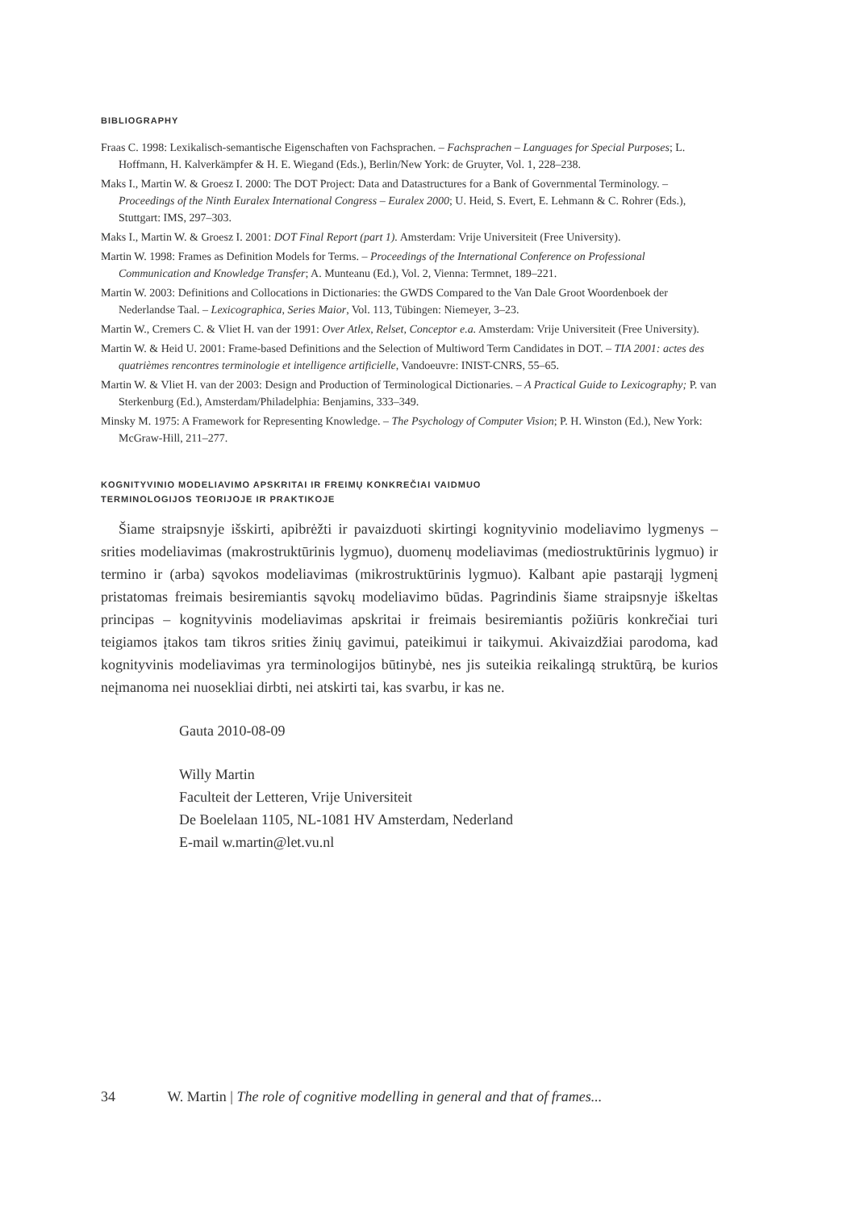BIBLIOGRAPHY
Fraas C. 1998: Lexikalisch-semantische Eigenschaften von Fachsprachen. – Fachsprachen – Languages for Special Purposes; L. Hoffmann, H. Kalverkämpfer & H. E. Wiegand (Eds.), Berlin/New York: de Gruyter, Vol. 1, 228–238.
Maks I., Martin W. & Groesz I. 2000: The DOT Project: Data and Datastructures for a Bank of Governmental Terminology. – Proceedings of the Ninth Euralex International Congress – Euralex 2000; U. Heid, S. Evert, E. Lehmann & C. Rohrer (Eds.), Stuttgart: IMS, 297–303.
Maks I., Martin W. & Groesz I. 2001: DOT Final Report (part 1). Amsterdam: Vrije Universiteit (Free University).
Martin W. 1998: Frames as Definition Models for Terms. – Proceedings of the International Conference on Professional Communication and Knowledge Transfer; A. Munteanu (Ed.), Vol. 2, Vienna: Termnet, 189–221.
Martin W. 2003: Definitions and Collocations in Dictionaries: the GWDS Compared to the Van Dale Groot Woordenboek der Nederlandse Taal. – Lexicographica, Series Maior, Vol. 113, Tübingen: Niemeyer, 3–23.
Martin W., Cremers C. & Vliet H. van der 1991: Over Atlex, Relset, Conceptor e.a. Amsterdam: Vrije Universiteit (Free University).
Martin W. & Heid U. 2001: Frame-based Definitions and the Selection of Multiword Term Candidates in DOT. – TIA 2001: actes des quatrièmes rencontres terminologie et intelligence artificielle, Vandoeuvre: INIST-CNRS, 55–65.
Martin W. & Vliet H. van der 2003: Design and Production of Terminological Dictionaries. – A Practical Guide to Lexicography; P. van Sterkenburg (Ed.), Amsterdam/Philadelphia: Benjamins, 333–349.
Minsky M. 1975: A Framework for Representing Knowledge. – The Psychology of Computer Vision; P. H. Winston (Ed.), New York: McGraw-Hill, 211–277.
KOGNITYVINIO MODELIAVIMO APSKRITAI IR FREIMŲ KONKREČIAI VAIDMUO
TERMINOLOGIJOS TEORIJOJE IR PRAKTIKOJE
Šiame straipsnyje išskirti, apibrėžti ir pavaizduoti skirtingi kognityvinio modeliavimo lygmenys – srities modeliavimas (makrostruktūrinis lygmuo), duomenų modeliavimas (mediostruktūrinis lygmuo) ir termino ir (arba) sąvokos modeliavimas (mikrostruktūrinis lygmuo). Kalbant apie pastarąjį lygmenį pristatomas freimais besiremiantis sąvokų modeliavimo būdas. Pagrindinis šiame straipsnyje iškeltas principas – kognityvinis modeliavimas apskritai ir freimais besiremiantis požiūris konkrečiai turi teigiamos įtakos tam tikros srities žinių gavimui, pateikimui ir taikymui. Akivaizdžiai parodoma, kad kognityvinis modeliavimas yra terminologijos būtinybė, nes jis suteikia reikalingą struktūrą, be kurios neįmanoma nei nuosekliai dirbti, nei atskirti tai, kas svarbu, ir kas ne.
Gauta 2010-08-09
Willy Martin
Faculteit der Letteren, Vrije Universiteit
De Boelelaan 1105, NL-1081 HV Amsterdam, Nederland
E-mail w.martin@let.vu.nl
34 W. Martin | The role of cognitive modelling in general and that of frames...